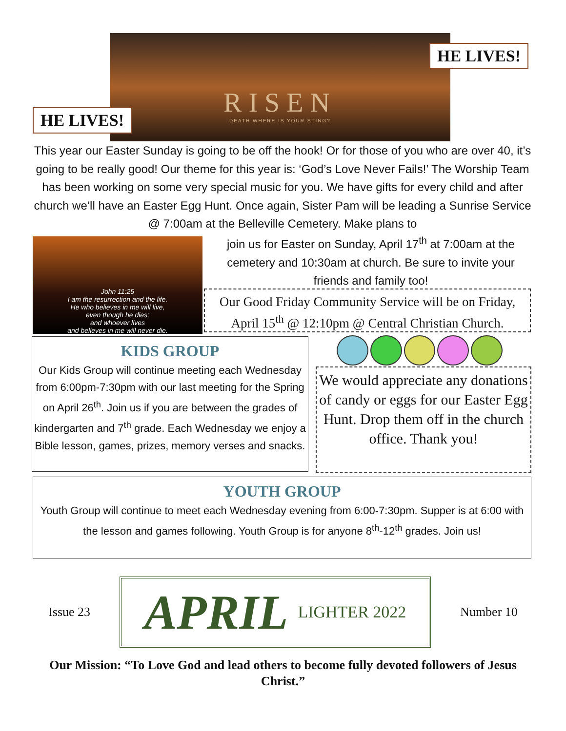RISEN
DEATH WHERE IS YOUR STING?
HE LIVES!
HE LIVES!
This year our Easter Sunday is going to be off the hook! Or for those of you who are over 40, it’s going to be really good! Our theme for this year is: ‘God’s Love Never Fails!’ The Worship Team has been working on some very special music for you. We have gifts for every child and after church we’ll have an Easter Egg Hunt. Once again, Sister Pam will be leading a Sunrise Service @ 7:00am at the Belleville Cemetery. Make plans to
John 11:25
I am the resurrection and the life.
He who believes in me will live,
even though he dies;
and whoever lives
and believes in me will never die.
join us for Easter on Sunday, April 17<sup>th</sup> at 7:00am at the cemetery and 10:30am at church. Be sure to invite your friends and family too!
Our Good Friday Community Service will be on Friday, April 15<sup>th</sup> @ 12:10pm @ Central Christian Church.
KIDS GROUP
Our Kids Group will continue meeting each Wednesday from 6:00pm-7:30pm with our last meeting for the Spring on April 26<sup>th</sup>. Join us if you are between the grades of kindergarten and 7<sup>th</sup> grade. Each Wednesday we enjoy a Bible lesson, games, prizes, memory verses and snacks.
We would appreciate any donations of candy or eggs for our Easter Egg Hunt. Drop them off in the church office. Thank you!
YOUTH GROUP
Youth Group will continue to meet each Wednesday evening from 6:00-7:30pm. Supper is at 6:00 with the lesson and games following. Youth Group is for anyone 8<sup>th</sup>-12<sup>th</sup> grades. Join us!
Issue 23
APRIL LIGHTER 2022
Number 10
Our Mission: “To Love God and lead others to become fully devoted followers of Jesus Christ.”